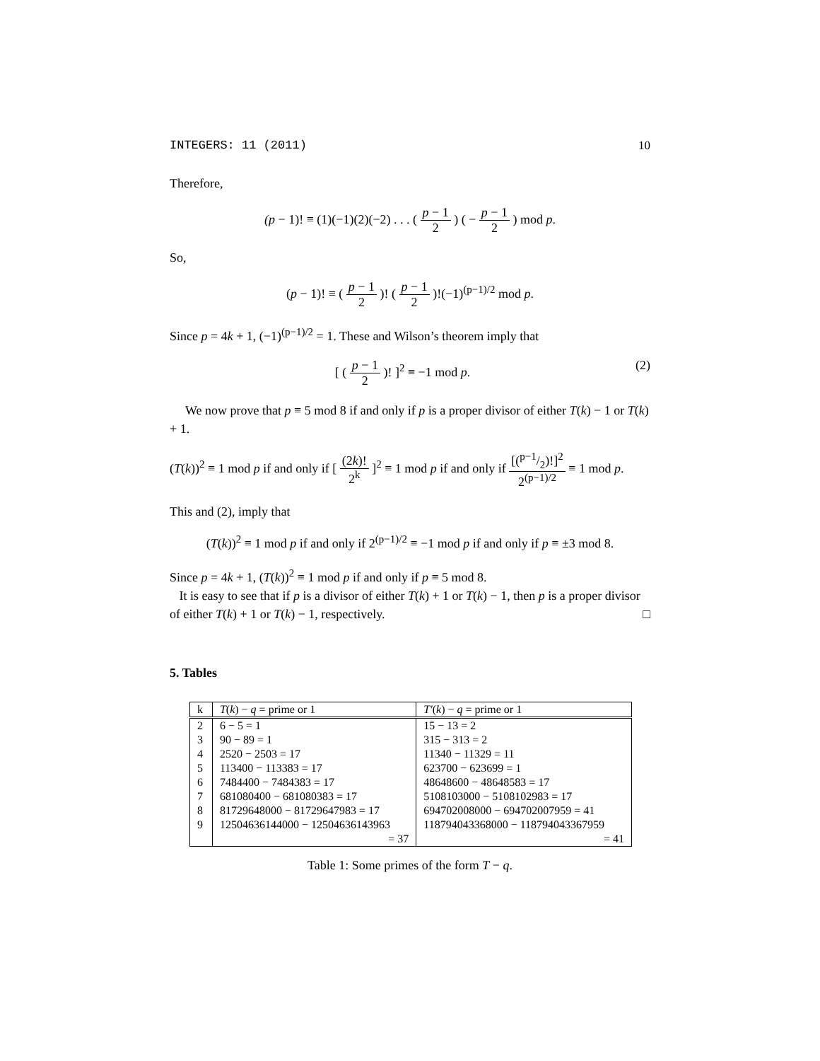INTEGERS: 11 (2011) 10
Therefore,
(p − 1)! ≡ (1)(−1)(2)(−2) . . . ( p − 1 2 ) ( − p − 1 2 ) mod p.
So,
(p − 1)! ≡ ( p − 1 2 )! ( p − 1 2 )!(−1)<sup>(p−1)/2</sup> mod p.
Since p = 4k + 1, (−1)<sup>(p−1)/2</sup> = 1. These and Wilson’s theorem imply that
[ ( p − 1 2 )! ]<sup>2</sup> ≡ −1 mod p. (2)
We now prove that p ≡ 5 mod 8 if and only if p is a proper divisor of either T(k) − 1 or T(k) + 1.
(T(k))<sup>2</sup> ≡ 1 mod p if and only if [ (2k)! 2<sup>k</sup> ]<sup>2</sup> ≡ 1 mod p if and only if [(p−1/2)!]<sup>2</sup> 2<sup>(p−1)/2</sup> ≡ 1 mod p.
This and (2), imply that
(T(k))<sup>2</sup> ≡ 1 mod p if and only if 2<sup>(p−1)/2</sup> ≡ −1 mod p if and only if p ≡ ±3 mod 8.
Since p = 4k + 1, (T(k))<sup>2</sup> ≡ 1 mod p if and only if p ≡ 5 mod 8.
It is easy to see that if p is a divisor of either T(k) + 1 or T(k) − 1, then p is a proper divisor of either T(k) + 1 or T(k) − 1, respectively. □
5. Tables
| k | T ( k ) − q = prime or 1 | T′ ( k ) − q = prime or 1 |
| --- | --- | --- |
| 2 | 6 − 5 = 1 | 15 − 13 = 2 |
| 3 | 90 − 89 = 1 | 315 − 313 = 2 |
| 4 | 2520 − 2503 = 17 | 11340 − 11329 = 11 |
| 5 | 113400 − 113383 = 17 | 623700 − 623699 = 1 |
| 6 | 7484400 − 7484383 = 17 | 48648600 − 48648583 = 17 |
| 7 | 681080400 − 681080383 = 17 | 5108103000 − 5108102983 = 17 |
| 8 | 81729648000 − 81729647983 = 17 | 694702008000 − 694702007959 = 41 |
| 9 | 12504636144000 − 12504636143963 | 118794043368000 − 118794043367959 |
| | = 37 | = 41 |
Table 1: Some primes of the form T − q.